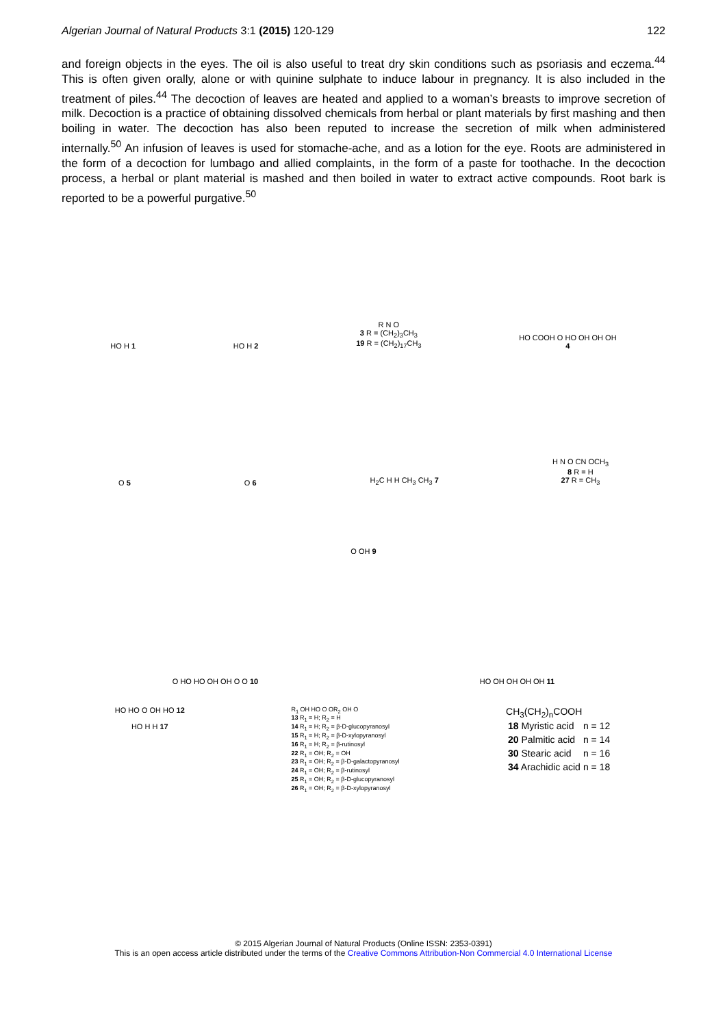Algerian Journal of Natural Products 3:1 (2015) 120-129 122
and foreign objects in the eyes. The oil is also useful to treat dry skin conditions such as psoriasis and eczema.<sup>44</sup> This is often given orally, alone or with quinine sulphate to induce labour in pregnancy. It is also included in the treatment of piles.<sup>44</sup> The decoction of leaves are heated and applied to a woman’s breasts to improve secretion of milk. Decoction is a practice of obtaining dissolved chemicals from herbal or plant materials by first mashing and then boiling in water. The decoction has also been reputed to increase the secretion of milk when administered internally.<sup>50</sup> An infusion of leaves is used for stomache-ache, and as a lotion for the eye. Roots are administered in the form of a decoction for lumbago and allied complaints, in the form of a paste for toothache. In the decoction process, a herbal or plant material is mashed and then boiled in water to extract active compounds. Root bark is reported to be a powerful purgative.<sup>50</sup>
HO H 1
HO H 2
R N O
3 R = (CH<sub>2</sub>)<sub>3</sub>CH<sub>3</sub>
19 R = (CH<sub>2</sub>)<sub>17</sub>CH<sub>3</sub>
HO COOH O HO OH OH OH
4
O 5
O 6
H<sub>2</sub>C H H CH<sub>3</sub> CH<sub>3</sub> 7
H N O CN OCH<sub>3</sub>
8 R = H
27 R = CH<sub>3</sub>
O OH 9
O HO HO OH OH O O 10
HO OH OH OH OH 11
HO HO O OH HO 12
HO H H 17
R<sub>1</sub> OH HO O OR<sub>2</sub> OH O
13 R<sub>1</sub> = H; R<sub>2</sub> = H
14 R<sub>1</sub> = H; R<sub>2</sub> = β-D-glucopyranosyl
15 R<sub>1</sub> = H; R<sub>2</sub> = β-D-xylopyranosyl
16 R<sub>1</sub> = H; R<sub>2</sub> = β-rutinosyl
22 R<sub>1</sub> = OH; R<sub>2</sub> = OH
23 R<sub>1</sub> = OH; R<sub>2</sub> = β-D-galactopyranosyl
24 R<sub>1</sub> = OH; R<sub>2</sub> = β-rutinosyl
25 R<sub>1</sub> = OH; R<sub>2</sub> = β-D-glucopyranosyl
26 R<sub>1</sub> = OH; R<sub>2</sub> = β-D-xylopyranosyl
CH<sub>3</sub>(CH<sub>2</sub>)<sub>n</sub>COOH
| 18 Myristic acid | n = 12 |
| 20 Palmitic acid | n = 14 |
| 30 Stearic acid | n = 16 |
| 34 Arachidic acid | n = 18 |
© 2015 Algerian Journal of Natural Products (Online ISSN: 2353-0391)
This is an open access article distributed under the terms of the Creative Commons Attribution-Non Commercial 4.0 International License